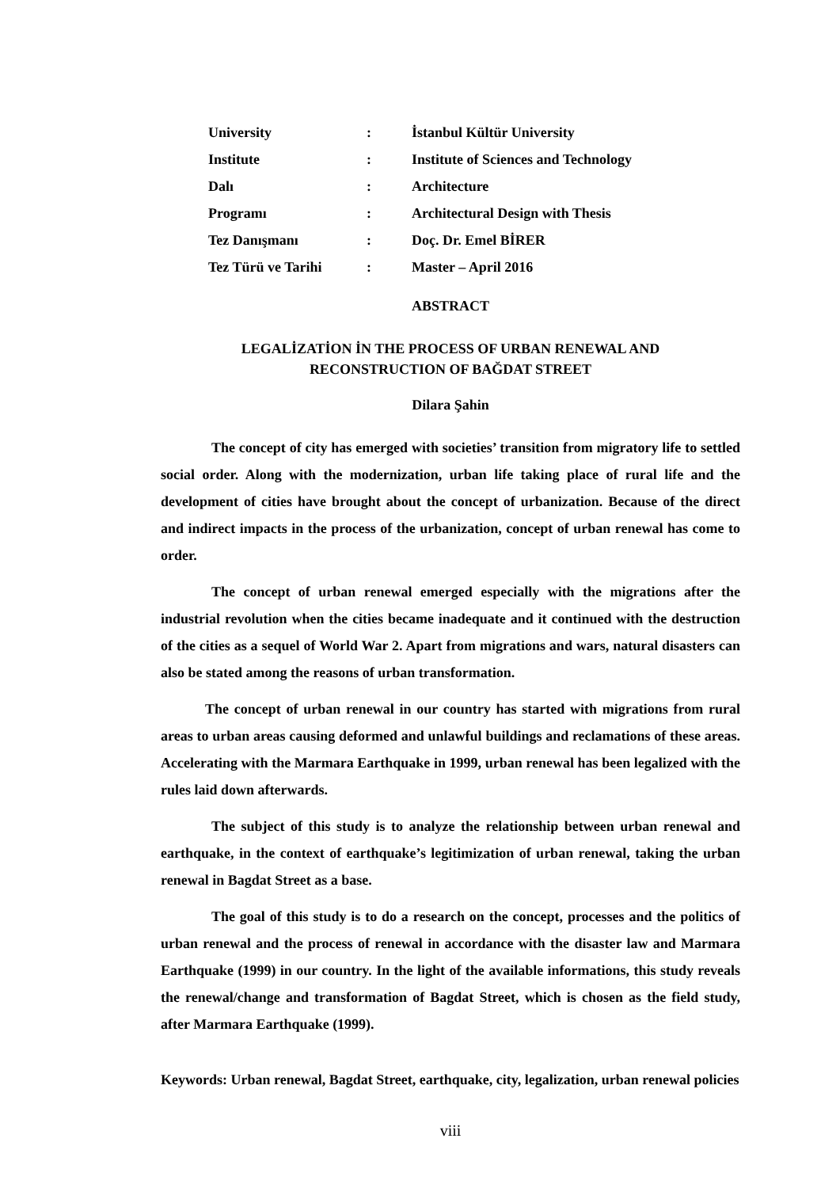| University | : | İstanbul Kültür University |
| Institute | : | Institute of Sciences and Technology |
| Dalı | : | Architecture |
| Programı | : | Architectural Design with Thesis |
| Tez Danışmanı | : | Doç. Dr. Emel BİRER |
| Tez Türü ve Tarihi | : | Master – April 2016 |
ABSTRACT
LEGALİZATİON İN THE PROCESS OF URBAN RENEWAL AND
RECONSTRUCTION OF BAĞDAT STREET
Dilara Şahin
The concept of city has emerged with societies’ transition from migratory life to settled social order. Along with the modernization, urban life taking place of rural life and the development of cities have brought about the concept of urbanization. Because of the direct and indirect impacts in the process of the urbanization, concept of urban renewal has come to order.
The concept of urban renewal emerged especially with the migrations after the industrial revolution when the cities became inadequate and it continued with the destruction of the cities as a sequel of World War 2. Apart from migrations and wars, natural disasters can also be stated among the reasons of urban transformation.
The concept of urban renewal in our country has started with migrations from rural areas to urban areas causing deformed and unlawful buildings and reclamations of these areas. Accelerating with the Marmara Earthquake in 1999, urban renewal has been legalized with the rules laid down afterwards.
The subject of this study is to analyze the relationship between urban renewal and earthquake, in the context of earthquake’s legitimization of urban renewal, taking the urban renewal in Bagdat Street as a base.
The goal of this study is to do a research on the concept, processes and the politics of urban renewal and the process of renewal in accordance with the disaster law and Marmara Earthquake (1999) in our country. In the light of the available informations, this study reveals the renewal/change and transformation of Bagdat Street, which is chosen as the field study, after Marmara Earthquake (1999).
Keywords: Urban renewal, Bagdat Street, earthquake, city, legalization, urban renewal policies
viii